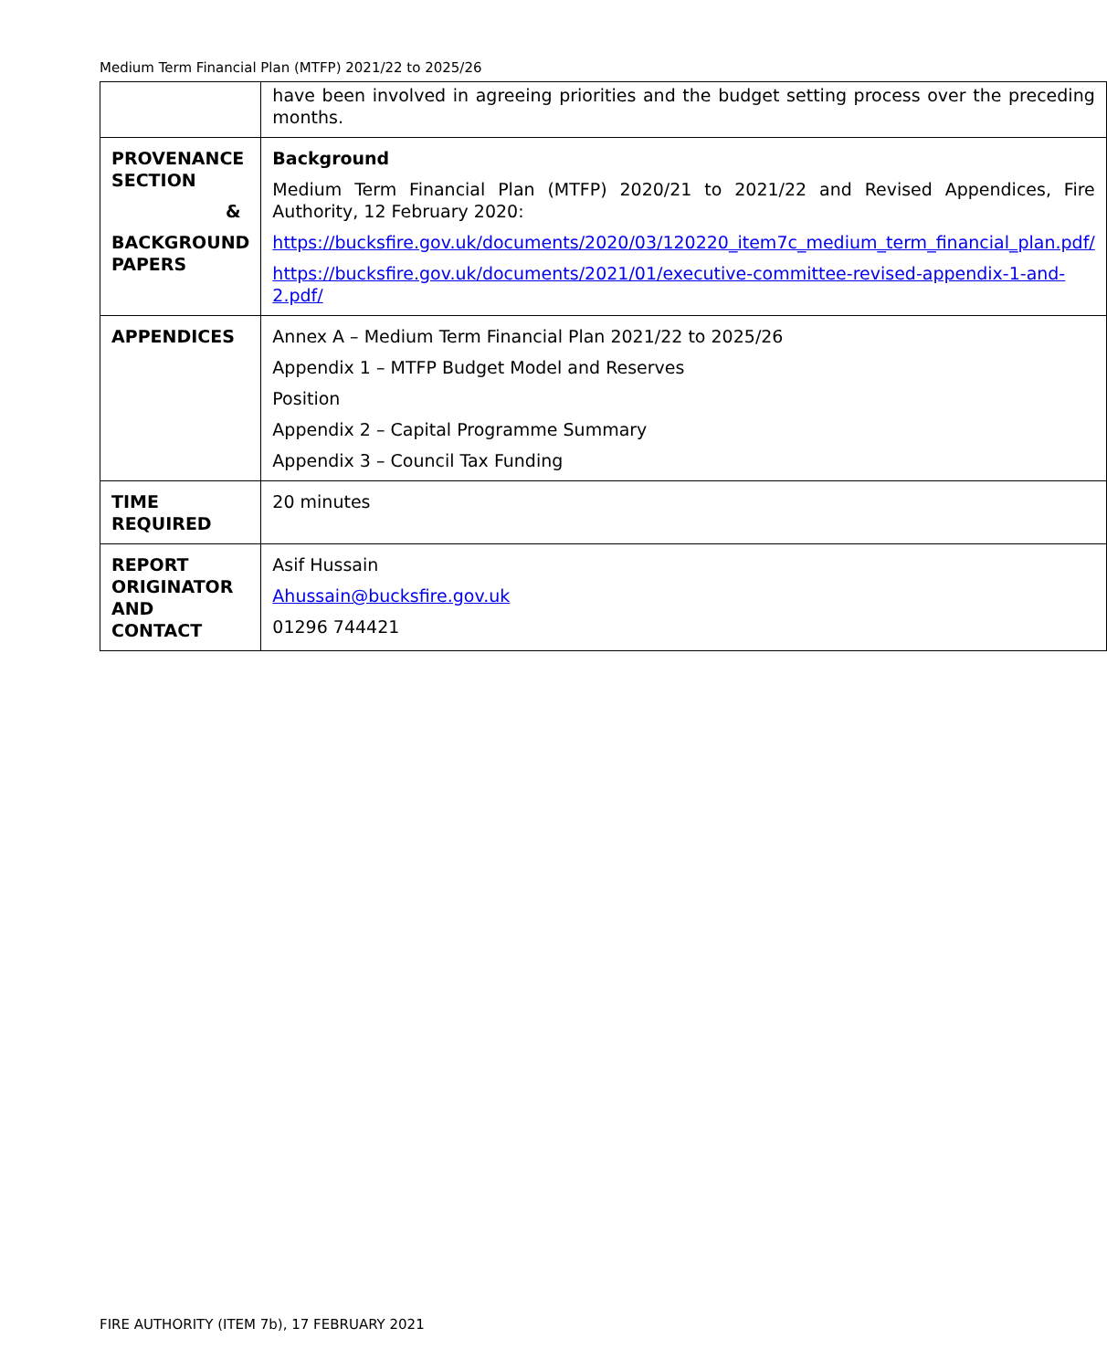Medium Term Financial Plan (MTFP) 2021/22 to 2025/26
| | have been involved in agreeing priorities and the budget setting process over the preceding months. |
| PROVENANCE SECTION & BACKGROUND PAPERS | Background Medium Term Financial Plan (MTFP) 2020/21 to 2021/22 and Revised Appendices, Fire Authority, 12 February 2020: https://bucksfire.gov.uk/documents/2020/03/120220_item7c_medium_term_financial_plan.pdf/ https://bucksfire.gov.uk/documents/2021/01/executive-committee-revised-appendix-1-and-2.pdf/ |
| APPENDICES | Annex A – Medium Term Financial Plan 2021/22 to 2025/26 Appendix 1 – MTFP Budget Model and Reserves Position Appendix 2 – Capital Programme Summary Appendix 3 – Council Tax Funding |
| TIME REQUIRED | 20 minutes |
| REPORT ORIGINATOR AND CONTACT | Asif Hussain Ahussain@bucksfire.gov.uk 01296 744421 |
FIRE AUTHORITY (ITEM 7b), 17 FEBRUARY 2021